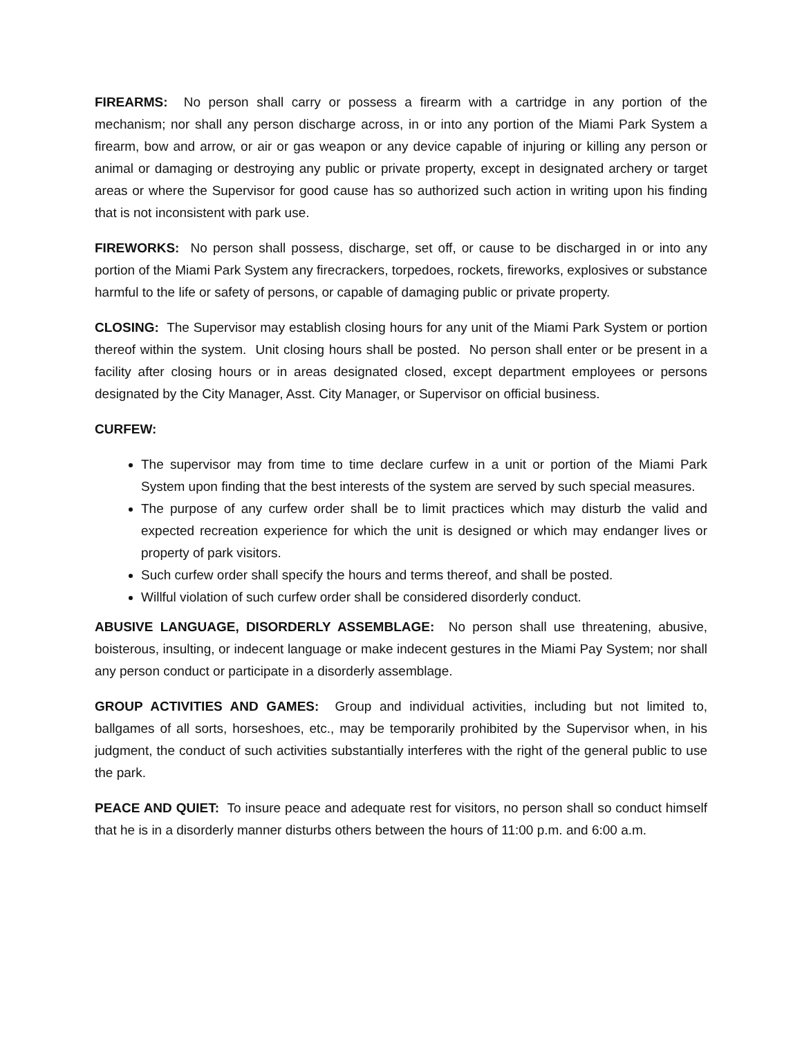FIREARMS: No person shall carry or possess a firearm with a cartridge in any portion of the mechanism; nor shall any person discharge across, in or into any portion of the Miami Park System a firearm, bow and arrow, or air or gas weapon or any device capable of injuring or killing any person or animal or damaging or destroying any public or private property, except in designated archery or target areas or where the Supervisor for good cause has so authorized such action in writing upon his finding that is not inconsistent with park use.
FIREWORKS: No person shall possess, discharge, set off, or cause to be discharged in or into any portion of the Miami Park System any firecrackers, torpedoes, rockets, fireworks, explosives or substance harmful to the life or safety of persons, or capable of damaging public or private property.
CLOSING: The Supervisor may establish closing hours for any unit of the Miami Park System or portion thereof within the system. Unit closing hours shall be posted. No person shall enter or be present in a facility after closing hours or in areas designated closed, except department employees or persons designated by the City Manager, Asst. City Manager, or Supervisor on official business.
CURFEW:
The supervisor may from time to time declare curfew in a unit or portion of the Miami Park System upon finding that the best interests of the system are served by such special measures.
The purpose of any curfew order shall be to limit practices which may disturb the valid and expected recreation experience for which the unit is designed or which may endanger lives or property of park visitors.
Such curfew order shall specify the hours and terms thereof, and shall be posted.
Willful violation of such curfew order shall be considered disorderly conduct.
ABUSIVE LANGUAGE, DISORDERLY ASSEMBLAGE: No person shall use threatening, abusive, boisterous, insulting, or indecent language or make indecent gestures in the Miami Pay System; nor shall any person conduct or participate in a disorderly assemblage.
GROUP ACTIVITIES AND GAMES: Group and individual activities, including but not limited to, ballgames of all sorts, horseshoes, etc., may be temporarily prohibited by the Supervisor when, in his judgment, the conduct of such activities substantially interferes with the right of the general public to use the park.
PEACE AND QUIET: To insure peace and adequate rest for visitors, no person shall so conduct himself that he is in a disorderly manner disturbs others between the hours of 11:00 p.m. and 6:00 a.m.